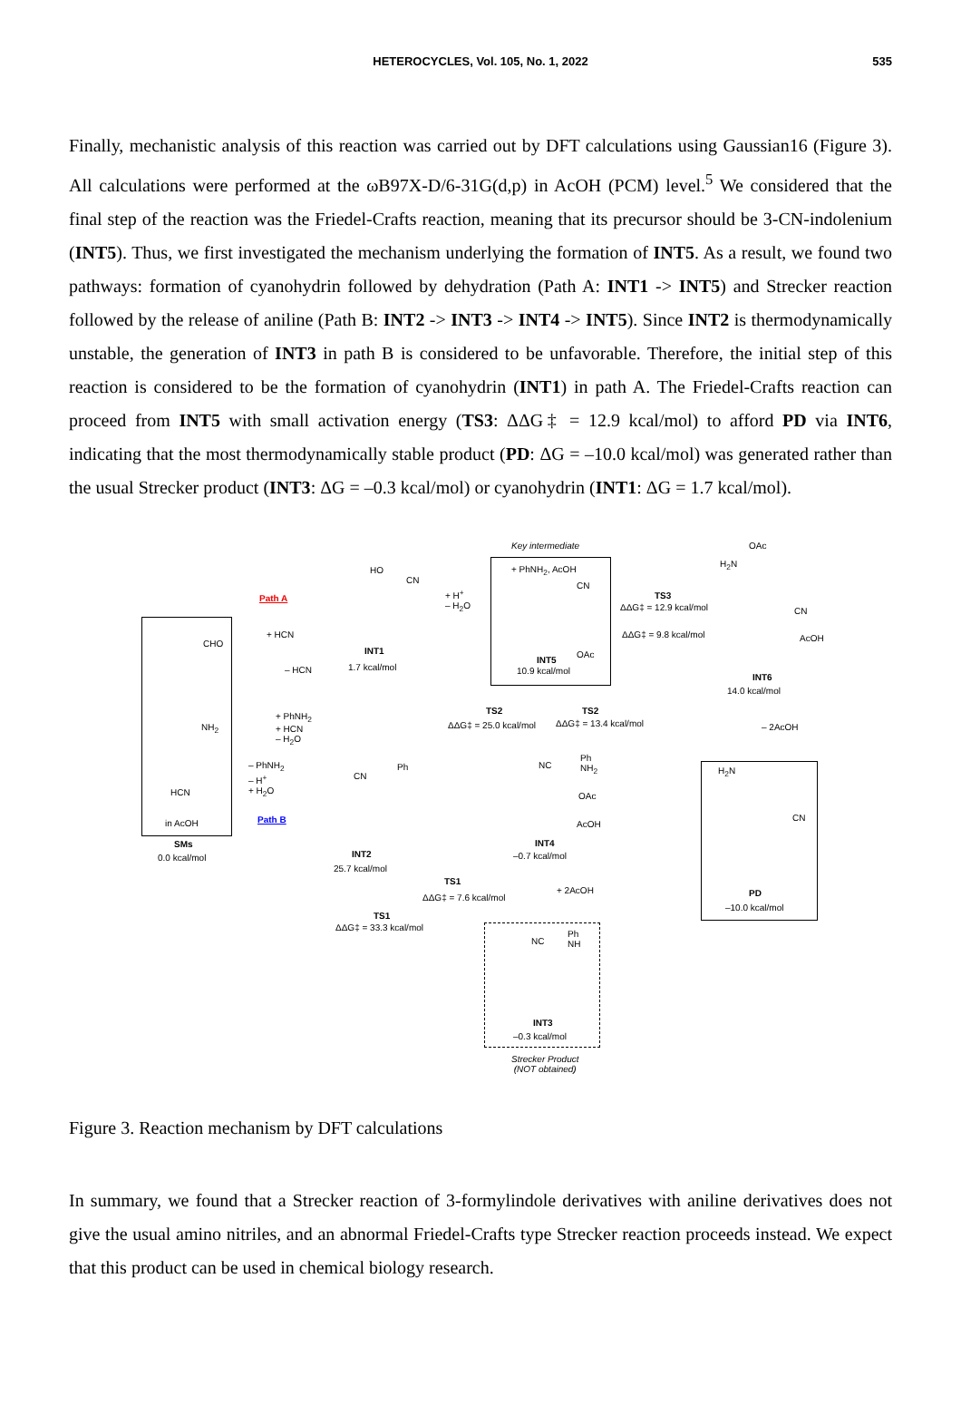HETEROCYCLES, Vol. 105, No. 1, 2022
535
Finally, mechanistic analysis of this reaction was carried out by DFT calculations using Gaussian16 (Figure 3). All calculations were performed at the ωB97X-D/6-31G(d,p) in AcOH (PCM) level.<sup>5</sup> We considered that the final step of the reaction was the Friedel-Crafts reaction, meaning that its precursor should be 3-CN-indolenium (INT5). Thus, we first investigated the mechanism underlying the formation of INT5. As a result, we found two pathways: formation of cyanohydrin followed by dehydration (Path A: INT1 -> INT5) and Strecker reaction followed by the release of aniline (Path B: INT2 -> INT3 -> INT4 -> INT5). Since INT2 is thermodynamically unstable, the generation of INT3 in path B is considered to be unfavorable. Therefore, the initial step of this reaction is considered to be the formation of cyanohydrin (INT1) in path A. The Friedel-Crafts reaction can proceed from INT5 with small activation energy (TS3: ΔΔG‡ = 12.9 kcal/mol) to afford PD via INT6, indicating that the most thermodynamically stable product (PD: ΔG = –10.0 kcal/mol) was generated rather than the usual Strecker product (INT3: ΔG = –0.3 kcal/mol) or cyanohydrin (INT1: ΔG = 1.7 kcal/mol).
CHO
NH<sub>2</sub>
HCN
in AcOH
SMs
0.0 kcal/mol
Path A
+ HCN
– HCN
+ PhNH<sub>2</sub>
+ HCN
– H<sub>2</sub>O
– PhNH<sub>2</sub>
– H<sup>+</sup>
+ H<sub>2</sub>O
Path B
HO
CN
INT1
1.7 kcal/mol
+ H<sup>+</sup>
– H<sub>2</sub>O
Key intermediate
+ PhNH<sub>2</sub>, AcOH
CN
OAc
INT5
10.9 kcal/mol
TS3
ΔΔG‡ = 12.9 kcal/mol
ΔΔG‡ = 9.8 kcal/mol
OAc
H<sub>2</sub>N
CN
AcOH
INT6
14.0 kcal/mol
– 2AcOH
H<sub>2</sub>N
CN
PD
–10.0 kcal/mol
TS2
ΔΔG‡ = 25.0 kcal/mol
TS2
ΔΔG‡ = 13.4 kcal/mol
NC
Ph
NH<sub>2</sub>
OAc
AcOH
INT4
–0.7 kcal/mol
CN
Ph
INT2
25.7 kcal/mol
TS1
ΔΔG‡ = 7.6 kcal/mol
+ 2AcOH
TS1
ΔΔG‡ = 33.3 kcal/mol
NC
Ph
NH
INT3
–0.3 kcal/mol
Strecker Product
(NOT obtained)
Figure 3. Reaction mechanism by DFT calculations
In summary, we found that a Strecker reaction of 3-formylindole derivatives with aniline derivatives does not give the usual amino nitriles, and an abnormal Friedel-Crafts type Strecker reaction proceeds instead. We expect that this product can be used in chemical biology research.